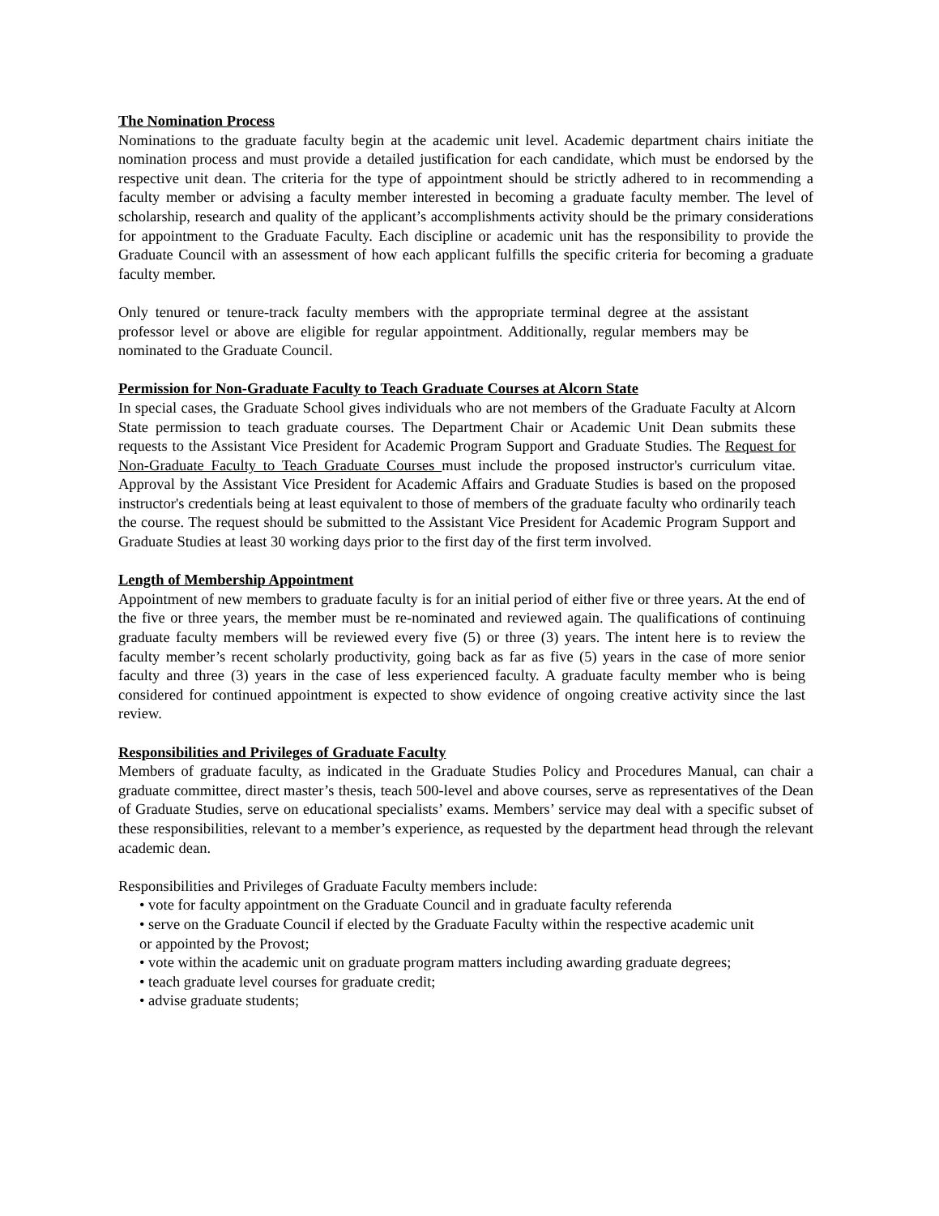The Nomination Process
Nominations to the graduate faculty begin at the academic unit level. Academic department chairs initiate the nomination process and must provide a detailed justification for each candidate, which must be endorsed by the respective unit dean. The criteria for the type of appointment should be strictly adhered to in recommending a faculty member or advising a faculty member interested in becoming a graduate faculty member. The level of scholarship, research and quality of the applicant’s accomplishments activity should be the primary considerations for appointment to the Graduate Faculty. Each discipline or academic unit has the responsibility to provide the Graduate Council with an assessment of how each applicant fulfills the specific criteria for becoming a graduate faculty member.
Only tenured or tenure-track faculty members with the appropriate terminal degree at the assistant professor level or above are eligible for regular appointment. Additionally, regular members may be nominated to the Graduate Council.
Permission for Non-Graduate Faculty to Teach Graduate Courses at Alcorn State
In special cases, the Graduate School gives individuals who are not members of the Graduate Faculty at Alcorn State permission to teach graduate courses. The Department Chair or Academic Unit Dean submits these requests to the Assistant Vice President for Academic Program Support and Graduate Studies. The Request for Non-Graduate Faculty to Teach Graduate Courses must include the proposed instructor's curriculum vitae. Approval by the Assistant Vice President for Academic Affairs and Graduate Studies is based on the proposed instructor's credentials being at least equivalent to those of members of the graduate faculty who ordinarily teach the course. The request should be submitted to the Assistant Vice President for Academic Program Support and Graduate Studies at least 30 working days prior to the first day of the first term involved.
Length of Membership Appointment
Appointment of new members to graduate faculty is for an initial period of either five or three years. At the end of the five or three years, the member must be re-nominated and reviewed again. The qualifications of continuing graduate faculty members will be reviewed every five (5) or three (3) years. The intent here is to review the faculty member’s recent scholarly productivity, going back as far as five (5) years in the case of more senior faculty and three (3) years in the case of less experienced faculty. A graduate faculty member who is being considered for continued appointment is expected to show evidence of ongoing creative activity since the last review.
Responsibilities and Privileges of Graduate Faculty
Members of graduate faculty, as indicated in the Graduate Studies Policy and Procedures Manual, can chair a graduate committee, direct master’s thesis, teach 500-level and above courses, serve as representatives of the Dean of Graduate Studies, serve on educational specialists’ exams. Members’ service may deal with a specific subset of these responsibilities, relevant to a member’s experience, as requested by the department head through the relevant academic dean.
Responsibilities and Privileges of Graduate Faculty members include:
• vote for faculty appointment on the Graduate Council and in graduate faculty referenda
• serve on the Graduate Council if elected by the Graduate Faculty within the respective academic unit or appointed by the Provost;
• vote within the academic unit on graduate program matters including awarding graduate degrees;
• teach graduate level courses for graduate credit;
• advise graduate students;